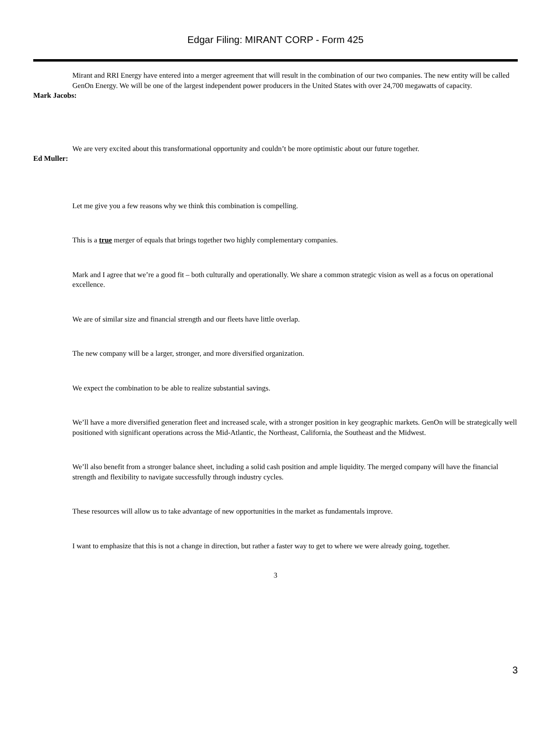Edgar Filing: MIRANT CORP - Form 425
Mirant and RRI Energy have entered into a merger agreement that will result in the combination of our two companies. The new entity will be called GenOn Energy. We will be one of the largest independent power producers in the United States with over 24,700 megawatts of capacity.
Mark Jacobs:
We are very excited about this transformational opportunity and couldn’t be more optimistic about our future together.
Ed Muller:
Let me give you a few reasons why we think this combination is compelling.
This is a true merger of equals that brings together two highly complementary companies.
Mark and I agree that we’re a good fit – both culturally and operationally. We share a common strategic vision as well as a focus on operational excellence.
We are of similar size and financial strength and our fleets have little overlap.
The new company will be a larger, stronger, and more diversified organization.
We expect the combination to be able to realize substantial savings.
We’ll have a more diversified generation fleet and increased scale, with a stronger position in key geographic markets. GenOn will be strategically well positioned with significant operations across the Mid-Atlantic, the Northeast, California, the Southeast and the Midwest.
We’ll also benefit from a stronger balance sheet, including a solid cash position and ample liquidity. The merged company will have the financial strength and flexibility to navigate successfully through industry cycles.
These resources will allow us to take advantage of new opportunities in the market as fundamentals improve.
I want to emphasize that this is not a change in direction, but rather a faster way to get to where we were already going, together.
3
3